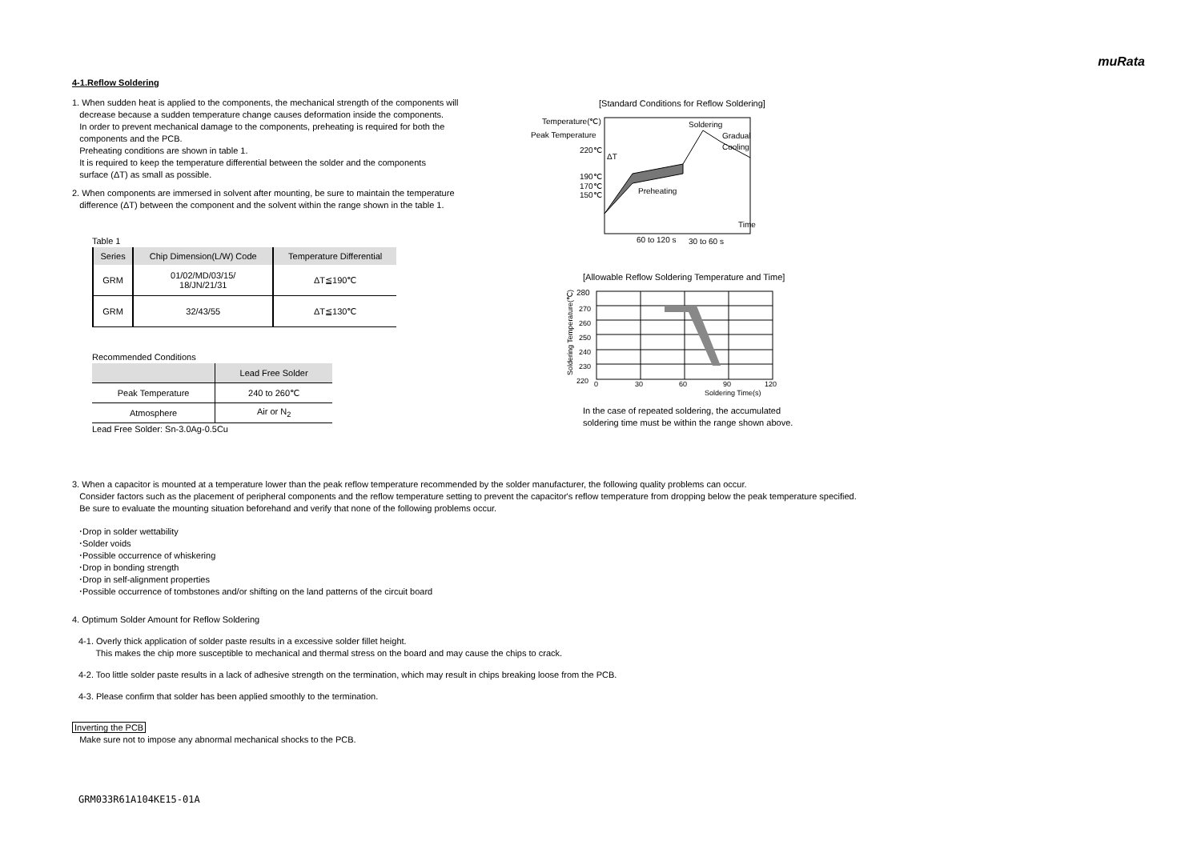muRata
4-1.Reflow Soldering
1. When sudden heat is applied to the components, the mechanical strength of the components will
decrease because a sudden temperature change causes deformation inside the components.
In order to prevent mechanical damage to the components, preheating is required for both the
components and the PCB.
Preheating conditions are shown in table 1.
It is required to keep the temperature differential between the solder and the components
surface (ΔT) as small as possible.
2. When components are immersed in solvent after mounting, be sure to maintain the temperature
difference (ΔT) between the component and the solvent within the range shown in the table 1.
Table 1
| Series | Chip Dimension(L/W) Code | Temperature Differential |
| --- | --- | --- |
| GRM | 01/02/MD/03/15/ 18/JN/21/31 | ΔT≦190℃ |
| GRM | 32/43/55 | ΔT≦130℃ |
Recommended Conditions
| | Lead Free Solder |
| --- | --- |
| Peak Temperature | 240 to 260℃ |
| Atmosphere | Air or N<sub>2</sub> |
Lead Free Solder: Sn-3.0Ag-0.5Cu
[Standard Conditions for Reflow Soldering]
Temperature(℃)
Peak Temperature
220℃
190℃
170℃
150℃
Soldering
Gradual
Cooling
ΔT
Preheating
Time
60 to 120 s
30 to 60 s
[Allowable Reflow Soldering Temperature and Time]
280
270
260
250
240
230
220
Soldering Temperature(℃)
0
30
60
90
120
Soldering Time(s)
In the case of repeated soldering, the accumulated
soldering time must be within the range shown above.
3. When a capacitor is mounted at a temperature lower than the peak reflow temperature recommended by the solder manufacturer, the following quality problems can occur.
Consider factors such as the placement of peripheral components and the reflow temperature setting to prevent the capacitor's reflow temperature from dropping below the peak temperature specified.
Be sure to evaluate the mounting situation beforehand and verify that none of the following problems occur.
･Drop in solder wettability
･Solder voids
･Possible occurrence of whiskering
･Drop in bonding strength
･Drop in self-alignment properties
･Possible occurrence of tombstones and/or shifting on the land patterns of the circuit board
4. Optimum Solder Amount for Reflow Soldering
4-1. Overly thick application of solder paste results in a excessive solder fillet height.
This makes the chip more susceptible to mechanical and thermal stress on the board and may cause the chips to crack.
4-2. Too little solder paste results in a lack of adhesive strength on the termination, which may result in chips breaking loose from the PCB.
4-3. Please confirm that solder has been applied smoothly to the termination.
Inverting the PCB
Make sure not to impose any abnormal mechanical shocks to the PCB.
GRM033R61A104KE15-01A